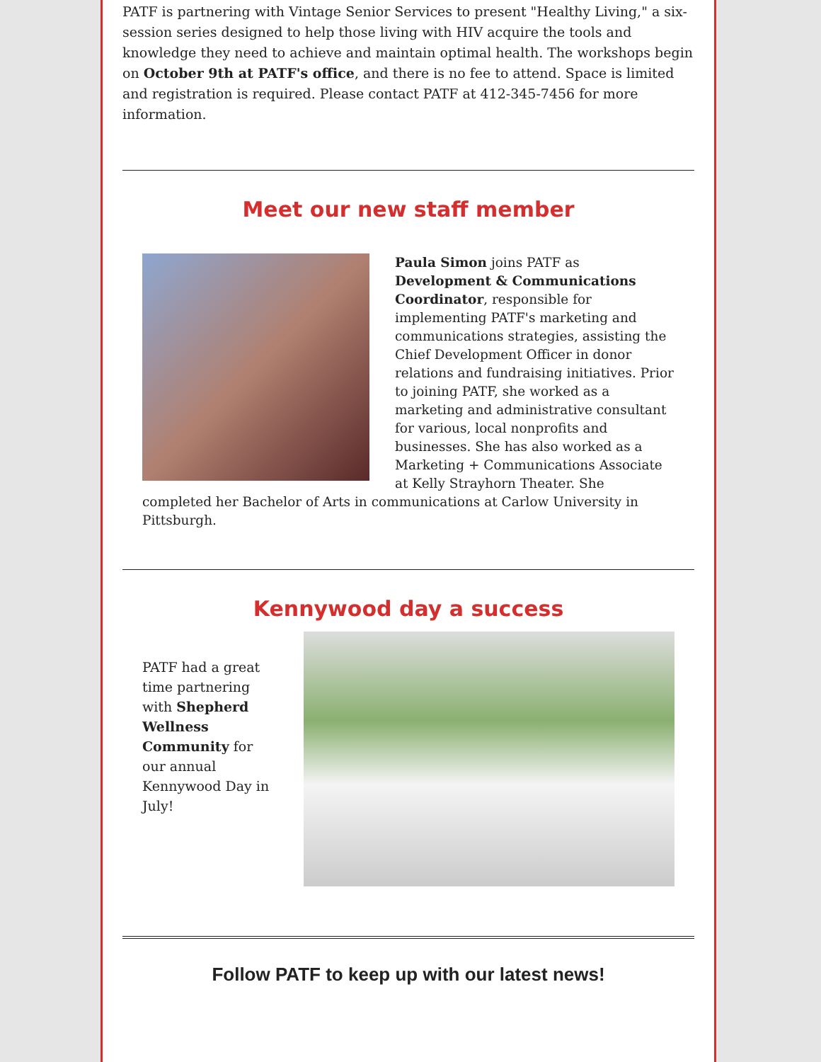PATF is partnering with Vintage Senior Services to present "Healthy Living," a six-session series designed to help those living with HIV acquire the tools and knowledge they need to achieve and maintain optimal health. The workshops begin on October 9th at PATF's office, and there is no fee to attend. Space is limited and registration is required. Please contact PATF at 412-345-7456 for more information.
Meet our new staff member
Paula Simon joins PATF as Development & Communications Coordinator, responsible for implementing PATF's marketing and communications strategies, assisting the Chief Development Officer in donor relations and fundraising initiatives. Prior to joining PATF, she worked as a marketing and administrative consultant for various, local nonprofits and businesses. She has also worked as a Marketing + Communications Associate at Kelly Strayhorn Theater. She completed her Bachelor of Arts in communications at Carlow University in Pittsburgh.
Kennywood day a success
PATF had a great time partnering with Shepherd Wellness Community for our annual Kennywood Day in July!
Follow PATF to keep up with our latest news!